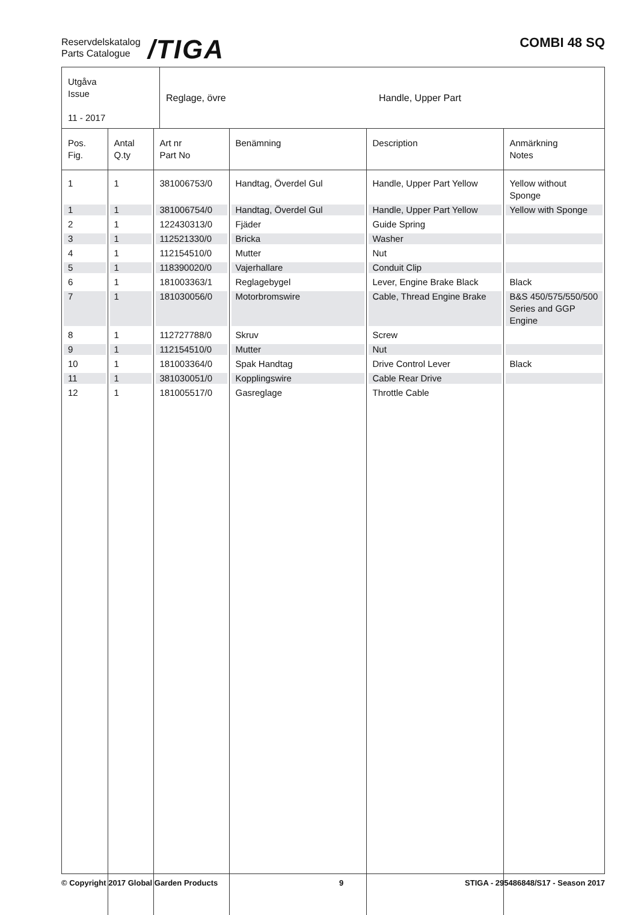Reservdelskatalog
Parts Catalogue
/TIGA
COMBI 48 SQ
Utgåva
Issue
11 - 2017
Reglage, övre Handle, Upper Part
| Pos. Fig. | Antal Q.ty | Art nr Part No | Benämning | Description | Anmärkning Notes |
| --- | --- | --- | --- | --- | --- |
| 1 | 1 | 381006753/0 | Handtag, Överdel Gul | Handle, Upper Part Yellow | Yellow without Sponge |
| 1 | 1 | 381006754/0 | Handtag, Överdel Gul | Handle, Upper Part Yellow | Yellow with Sponge |
| 2 | 1 | 122430313/0 | Fjäder | Guide Spring | |
| 3 | 1 | 112521330/0 | Bricka | Washer | |
| 4 | 1 | 112154510/0 | Mutter | Nut | |
| 5 | 1 | 118390020/0 | Vajerhallare | Conduit Clip | |
| 6 | 1 | 181003363/1 | Reglagebygel | Lever, Engine Brake Black | Black |
| 7 | 1 | 181030056/0 | Motorbromswire | Cable, Thread Engine Brake | B&S 450/575/550/500 Series and GGP Engine |
| 8 | 1 | 112727788/0 | Skruv | Screw | |
| 9 | 1 | 112154510/0 | Mutter | Nut | |
| 10 | 1 | 181003364/0 | Spak Handtag | Drive Control Lever | Black |
| 11 | 1 | 381030051/0 | Kopplingswire | Cable Rear Drive | |
| 12 | 1 | 181005517/0 | Gasreglage | Throttle Cable | |
© Copyright 2017 Global Garden Products 9 STIGA - 295486848/S17 - Season 2017